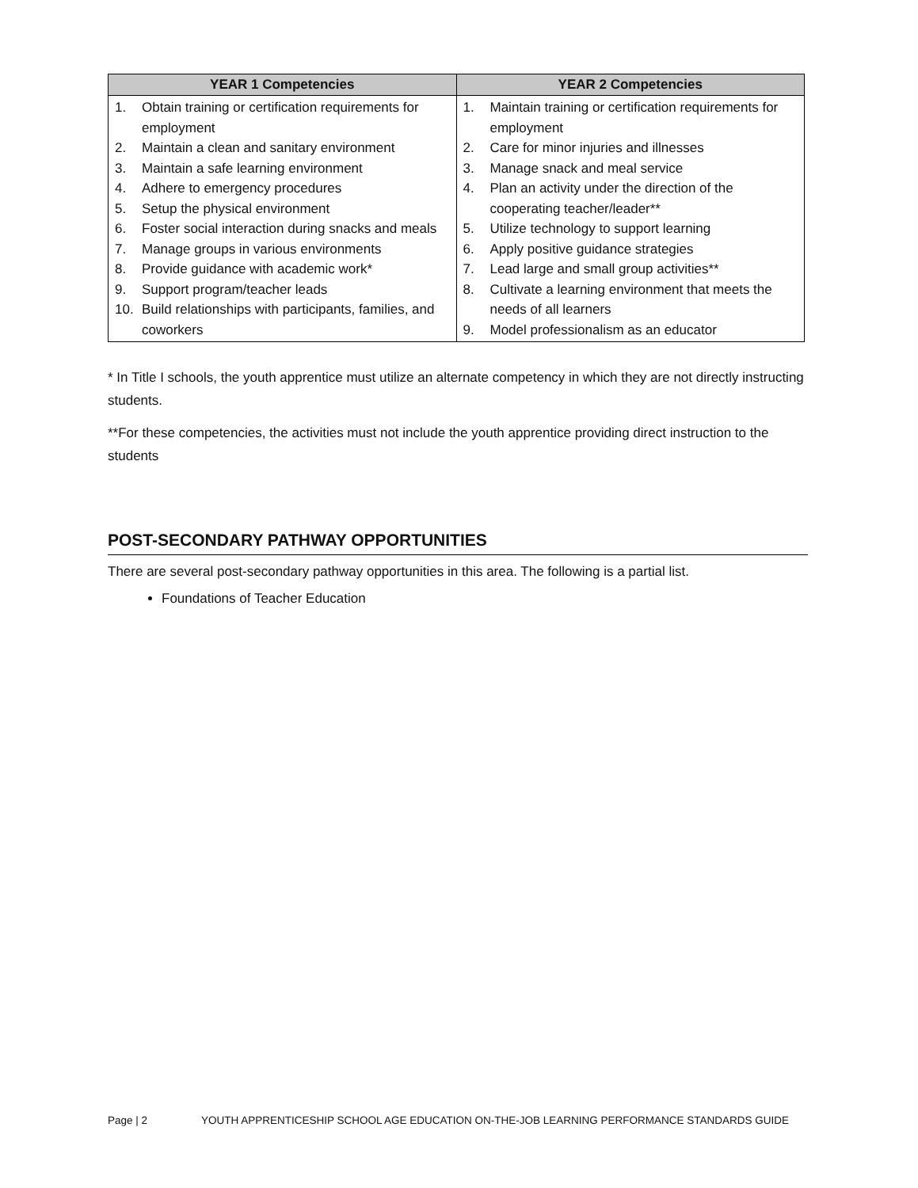| YEAR 1 Competencies | YEAR 2 Competencies |
| --- | --- |
| 1. Obtain training or certification requirements for employment 2. Maintain a clean and sanitary environment 3. Maintain a safe learning environment 4. Adhere to emergency procedures 5. Setup the physical environment 6. Foster social interaction during snacks and meals 7. Manage groups in various environments 8. Provide guidance with academic work* 9. Support program/teacher leads 10. Build relationships with participants, families, and coworkers | 1. Maintain training or certification requirements for employment 2. Care for minor injuries and illnesses 3. Manage snack and meal service 4. Plan an activity under the direction of the cooperating teacher/leader** 5. Utilize technology to support learning 6. Apply positive guidance strategies 7. Lead large and small group activities** 8. Cultivate a learning environment that meets the needs of all learners 9. Model professionalism as an educator |
* In Title I schools, the youth apprentice must utilize an alternate competency in which they are not directly instructing students.
**For these competencies, the activities must not include the youth apprentice providing direct instruction to the students
POST-SECONDARY PATHWAY OPPORTUNITIES
There are several post-secondary pathway opportunities in this area. The following is a partial list.
Foundations of Teacher Education
Page | 2 YOUTH APPRENTICESHIP SCHOOL AGE EDUCATION ON-THE-JOB LEARNING PERFORMANCE STANDARDS GUIDE